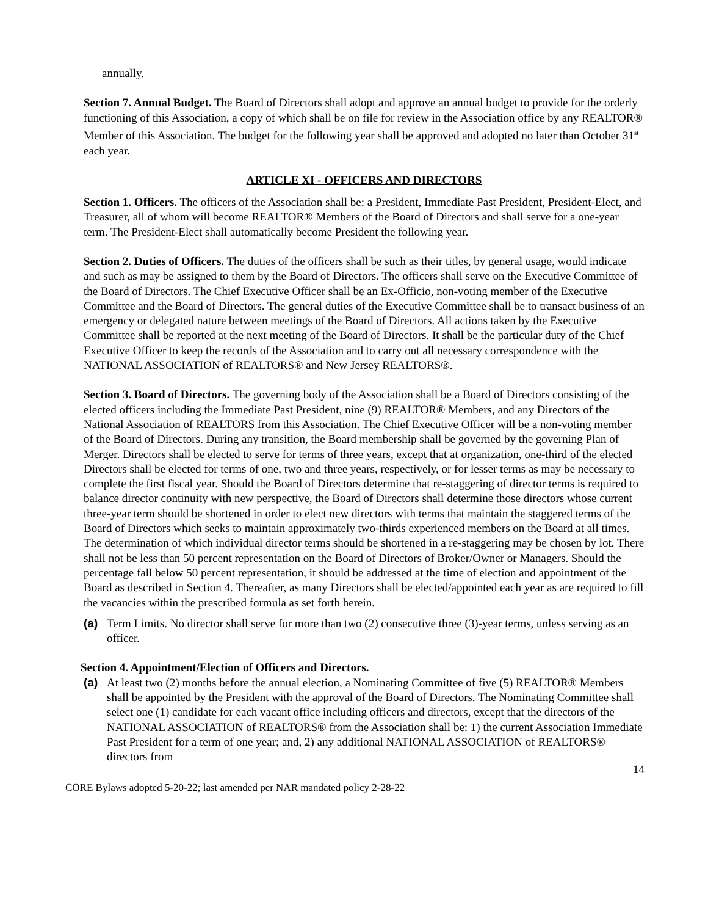annually.
Section 7. Annual Budget. The Board of Directors shall adopt and approve an annual budget to provide for the orderly functioning of this Association, a copy of which shall be on file for review in the Association office by any REALTOR® Member of this Association. The budget for the following year shall be approved and adopted no later than October 31<sup>st</sup> each year.
ARTICLE XI - OFFICERS AND DIRECTORS
Section 1. Officers. The officers of the Association shall be: a President, Immediate Past President, President-Elect, and Treasurer, all of whom will become REALTOR® Members of the Board of Directors and shall serve for a one-year term. The President-Elect shall automatically become President the following year.
Section 2. Duties of Officers. The duties of the officers shall be such as their titles, by general usage, would indicate and such as may be assigned to them by the Board of Directors. The officers shall serve on the Executive Committee of the Board of Directors. The Chief Executive Officer shall be an Ex-Officio, non-voting member of the Executive Committee and the Board of Directors. The general duties of the Executive Committee shall be to transact business of an emergency or delegated nature between meetings of the Board of Directors. All actions taken by the Executive Committee shall be reported at the next meeting of the Board of Directors. It shall be the particular duty of the Chief Executive Officer to keep the records of the Association and to carry out all necessary correspondence with the NATIONAL ASSOCIATION of REALTORS® and New Jersey REALTORS®.
Section 3. Board of Directors. The governing body of the Association shall be a Board of Directors consisting of the elected officers including the Immediate Past President, nine (9) REALTOR® Members, and any Directors of the National Association of REALTORS from this Association. The Chief Executive Officer will be a non-voting member of the Board of Directors. During any transition, the Board membership shall be governed by the governing Plan of Merger. Directors shall be elected to serve for terms of three years, except that at organization, one-third of the elected Directors shall be elected for terms of one, two and three years, respectively, or for lesser terms as may be necessary to complete the first fiscal year. Should the Board of Directors determine that re-staggering of director terms is required to balance director continuity with new perspective, the Board of Directors shall determine those directors whose current three-year term should be shortened in order to elect new directors with terms that maintain the staggered terms of the Board of Directors which seeks to maintain approximately two-thirds experienced members on the Board at all times. The determination of which individual director terms should be shortened in a re-staggering may be chosen by lot. There shall not be less than 50 percent representation on the Board of Directors of Broker/Owner or Managers. Should the percentage fall below 50 percent representation, it should be addressed at the time of election and appointment of the Board as described in Section 4. Thereafter, as many Directors shall be elected/appointed each year as are required to fill the vacancies within the prescribed formula as set forth herein.
(a) Term Limits. No director shall serve for more than two (2) consecutive three (3)-year terms, unless serving as an officer.
Section 4. Appointment/Election of Officers and Directors.
(a) At least two (2) months before the annual election, a Nominating Committee of five (5) REALTOR® Members shall be appointed by the President with the approval of the Board of Directors. The Nominating Committee shall select one (1) candidate for each vacant office including officers and directors, except that the directors of the NATIONAL ASSOCIATION of REALTORS® from the Association shall be: 1) the current Association Immediate Past President for a term of one year; and, 2) any additional NATIONAL ASSOCIATION of REALTORS® directors from
14
CORE Bylaws adopted 5-20-22; last amended per NAR mandated policy 2-28-22